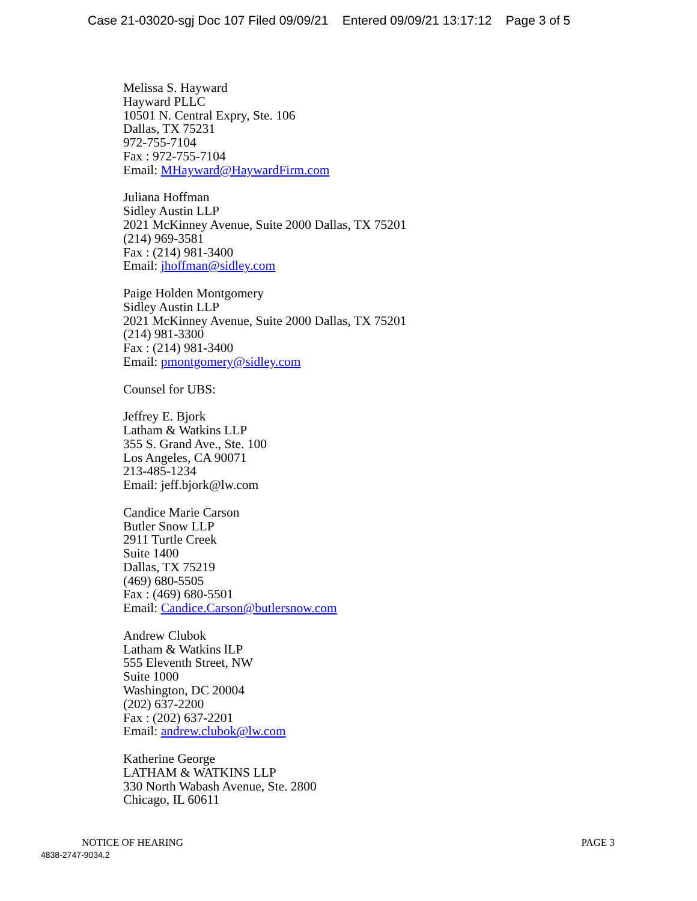Case 21-03020-sgj Doc 107 Filed 09/09/21 Entered 09/09/21 13:17:12 Page 3 of 5
Melissa S. Hayward
Hayward PLLC
10501 N. Central Expry, Ste. 106
Dallas, TX 75231
972-755-7104
Fax : 972-755-7104
Email: MHayward@HaywardFirm.com
Juliana Hoffman
Sidley Austin LLP
2021 McKinney Avenue, Suite 2000 Dallas, TX 75201
(214) 969-3581
Fax : (214) 981-3400
Email: jhoffman@sidley.com
Paige Holden Montgomery
Sidley Austin LLP
2021 McKinney Avenue, Suite 2000 Dallas, TX 75201
(214) 981-3300
Fax : (214) 981-3400
Email: pmontgomery@sidley.com
Counsel for UBS:
Jeffrey E. Bjork
Latham & Watkins LLP
355 S. Grand Ave., Ste. 100
Los Angeles, CA 90071
213-485-1234
Email: jeff.bjork@lw.com
Candice Marie Carson
Butler Snow LLP
2911 Turtle Creek
Suite 1400
Dallas, TX 75219
(469) 680-5505
Fax : (469) 680-5501
Email: Candice.Carson@butlersnow.com
Andrew Clubok
Latham & Watkins lLP
555 Eleventh Street, NW
Suite 1000
Washington, DC 20004
(202) 637-2200
Fax : (202) 637-2201
Email: andrew.clubok@lw.com
Katherine George
LATHAM & WATKINS LLP
330 North Wabash Avenue, Ste. 2800
Chicago, IL 60611
NOTICE OF HEARING PAGE 3
4838-2747-9034.2